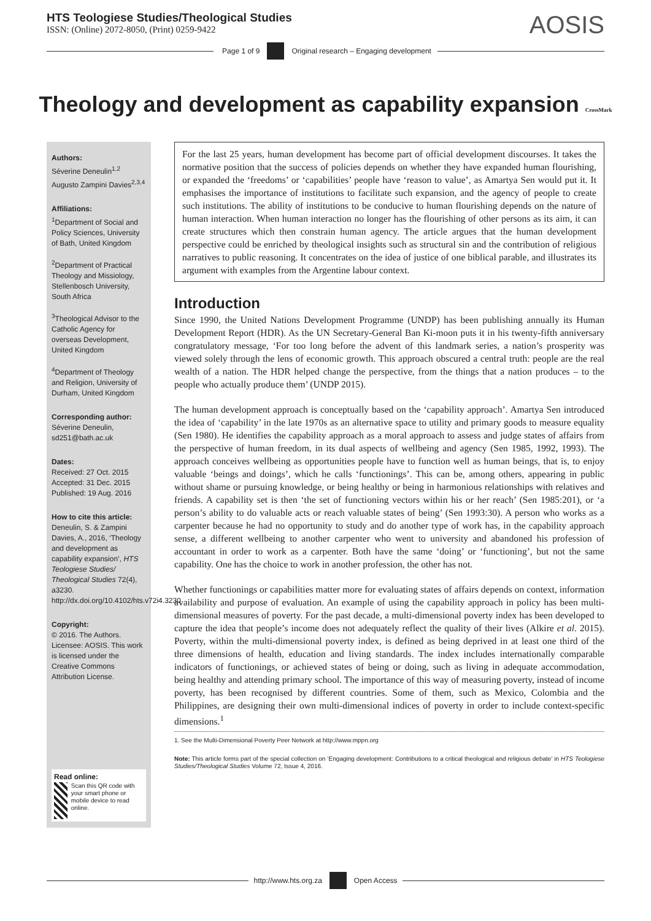HTS Teologiese Studies/Theological Studies
ISSN: (Online) 2072-8050, (Print) 0259-9422
AOSIS
Page 1 of 9
Original research – Engaging development
Theology and development as capability expansion CrossMark
Authors:
Séverine Deneulin<sup>1,2</sup>
Augusto Zampini Davies<sup>2,3,4</sup>
Affiliations:
<sup>1</sup> Department of Social and Policy Sciences, University of Bath, United Kingdom
<sup>2</sup> Department of Practical Theology and Missiology, Stellenbosch University, South Africa
<sup>3</sup> Theological Advisor to the Catholic Agency for overseas Development, United Kingdom
<sup>4</sup> Department of Theology and Religion, University of Durham, United Kingdom
Corresponding author:
Séverine Deneulin,
sd251@bath.ac.uk
Dates:
Received: 27 Oct. 2015
Accepted: 31 Dec. 2015
Published: 19 Aug. 2016
How to cite this article:
Deneulin, S. & Zampini Davies, A., 2016, ‘Theology and development as capability expansion’, HTS Teologiese Studies/ Theological Studies 72(4), a3230. http://dx.doi.org/10.4102/hts.v72i4.3230
Copyright:
© 2016. The Authors. Licensee: AOSIS. This work is licensed under the Creative Commons Attribution License.
Read online:
Scan this QR code with your smart phone or mobile device to read online.
For the last 25 years, human development has become part of official development discourses. It takes the normative position that the success of policies depends on whether they have expanded human flourishing, or expanded the ‘freedoms’ or ‘capabilities’ people have ‘reason to value’, as Amartya Sen would put it. It emphasises the importance of institutions to facilitate such expansion, and the agency of people to create such institutions. The ability of institutions to be conducive to human flourishing depends on the nature of human interaction. When human interaction no longer has the flourishing of other persons as its aim, it can create structures which then constrain human agency. The article argues that the human development perspective could be enriched by theological insights such as structural sin and the contribution of religious narratives to public reasoning. It concentrates on the idea of justice of one biblical parable, and illustrates its argument with examples from the Argentine labour context.
Introduction
Since 1990, the United Nations Development Programme (UNDP) has been publishing annually its Human Development Report (HDR). As the UN Secretary-General Ban Ki-moon puts it in his twenty-fifth anniversary congratulatory message, ‘For too long before the advent of this landmark series, a nation’s prosperity was viewed solely through the lens of economic growth. This approach obscured a central truth: people are the real wealth of a nation. The HDR helped change the perspective, from the things that a nation produces – to the people who actually produce them’ (UNDP 2015).
The human development approach is conceptually based on the ‘capability approach’. Amartya Sen introduced the idea of ‘capability’ in the late 1970s as an alternative space to utility and primary goods to measure equality (Sen 1980). He identifies the capability approach as a moral approach to assess and judge states of affairs from the perspective of human freedom, in its dual aspects of wellbeing and agency (Sen 1985, 1992, 1993). The approach conceives wellbeing as opportunities people have to function well as human beings, that is, to enjoy valuable ‘beings and doings’, which he calls ‘functionings’. This can be, among others, appearing in public without shame or pursuing knowledge, or being healthy or being in harmonious relationships with relatives and friends. A capability set is then ‘the set of functioning vectors within his or her reach’ (Sen 1985:201), or ‘a person’s ability to do valuable acts or reach valuable states of being’ (Sen 1993:30). A person who works as a carpenter because he had no opportunity to study and do another type of work has, in the capability approach sense, a different wellbeing to another carpenter who went to university and abandoned his profession of accountant in order to work as a carpenter. Both have the same ‘doing’ or ‘functioning’, but not the same capability. One has the choice to work in another profession, the other has not.
Whether functionings or capabilities matter more for evaluating states of affairs depends on context, information availability and purpose of evaluation. An example of using the capability approach in policy has been multi-dimensional measures of poverty. For the past decade, a multi-dimensional poverty index has been developed to capture the idea that people’s income does not adequately reflect the quality of their lives (Alkire et al. 2015). Poverty, within the multi-dimensional poverty index, is defined as being deprived in at least one third of the three dimensions of health, education and living standards. The index includes internationally comparable indicators of functionings, or achieved states of being or doing, such as living in adequate accommodation, being healthy and attending primary school. The importance of this way of measuring poverty, instead of income poverty, has been recognised by different countries. Some of them, such as Mexico, Colombia and the Philippines, are designing their own multi-dimensional indices of poverty in order to include context-specific dimensions.<sup>1</sup>
1. See the Multi-Dimensional Poverty Peer Network at http://www.mppn.org
Note: This article forms part of the special collection on ‘Engaging development: Contributions to a critical theological and religious debate’ in HTS Teologiese Studies/Theological Studies Volume 72, Issue 4, 2016.
http://www.hts.org.za Open Access